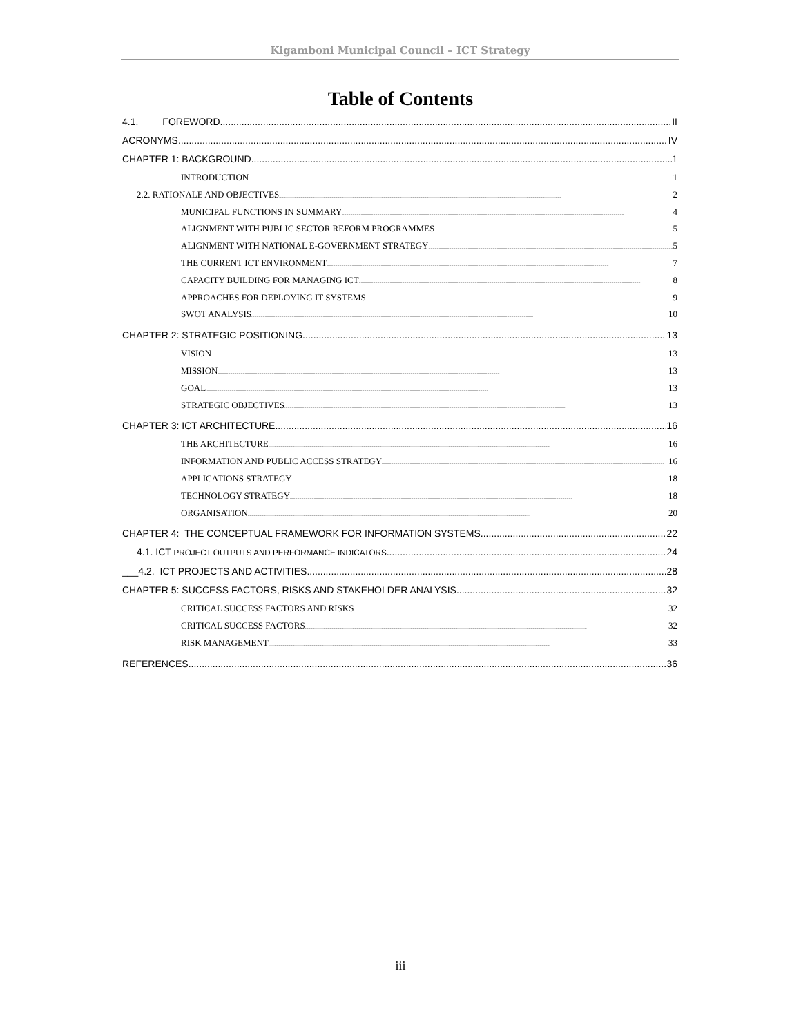Kigamboni Municipal Council – ICT Strategy
Table of Contents
4.1. FOREWORD II
ACRONYMS IV
CHAPTER 1: BACKGROUND 1
INTRODUCTION 1
2.2. RATIONALE AND OBJECTIVES 2
MUNICIPAL FUNCTIONS IN SUMMARY 4
ALIGNMENT WITH PUBLIC SECTOR REFORM PROGRAMMES 5
ALIGNMENT WITH NATIONAL E-GOVERNMENT STRATEGY 5
THE CURRENT ICT ENVIRONMENT 7
CAPACITY BUILDING FOR MANAGING ICT 8
APPROACHES FOR DEPLOYING IT SYSTEMS 9
SWOT ANALYSIS 10
CHAPTER 2: STRATEGIC POSITIONING 13
VISION 13
MISSION 13
GOAL 13
STRATEGIC OBJECTIVES 13
CHAPTER 3: ICT ARCHITECTURE 16
THE ARCHITECTURE 16
INFORMATION AND PUBLIC ACCESS STRATEGY 16
APPLICATIONS STRATEGY 18
TECHNOLOGY STRATEGY 18
ORGANISATION 20
CHAPTER 4: THE CONCEPTUAL FRAMEWORK FOR INFORMATION SYSTEMS 22
4.1. ICT PROJECT OUTPUTS AND PERFORMANCE INDICATORS 24
___4.2. ICT PROJECTS AND ACTIVITIES 28
CHAPTER 5: SUCCESS FACTORS, RISKS AND STAKEHOLDER ANALYSIS 32
CRITICAL SUCCESS FACTORS AND RISKS 32
CRITICAL SUCCESS FACTORS 32
RISK MANAGEMENT 33
REFERENCES 36
iii